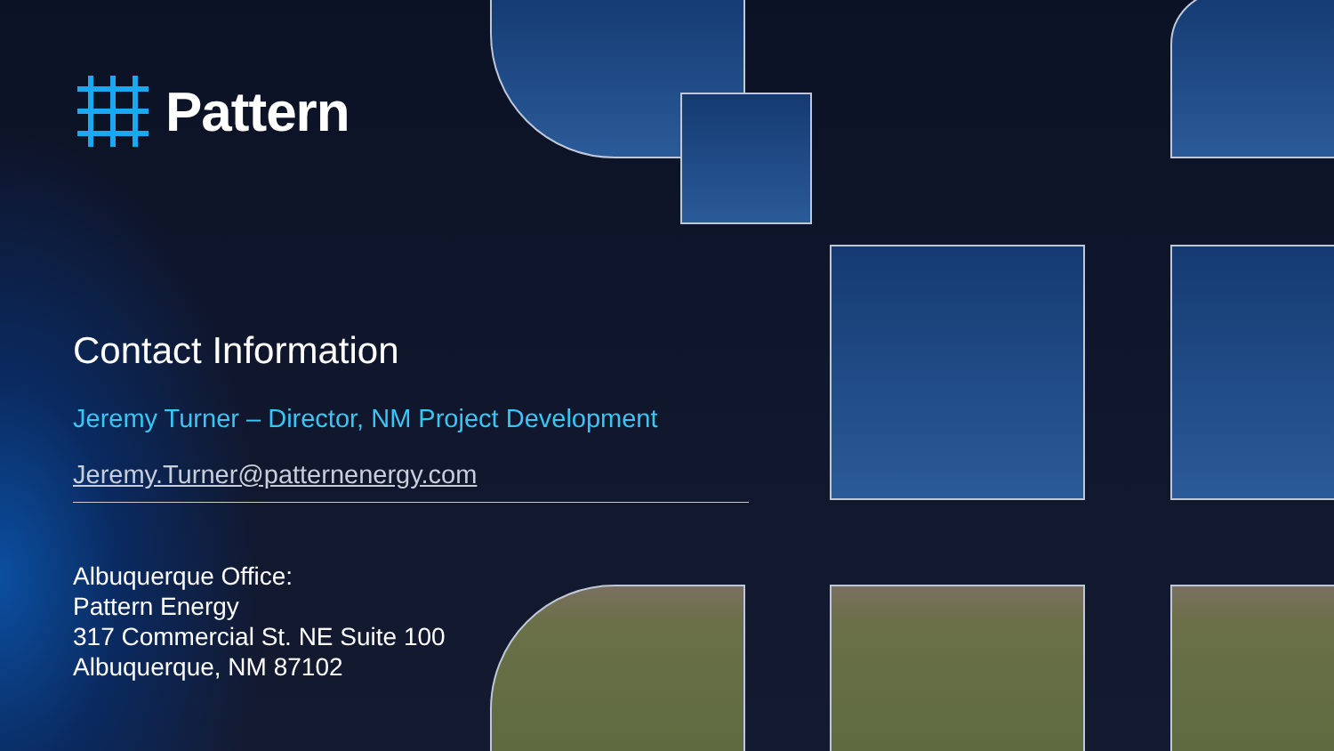Pattern
Contact Information
Jeremy Turner – Director, NM Project Development
Jeremy.Turner@patternenergy.com
Albuquerque Office:
Pattern Energy
317 Commercial St. NE Suite 100
Albuquerque, NM 87102